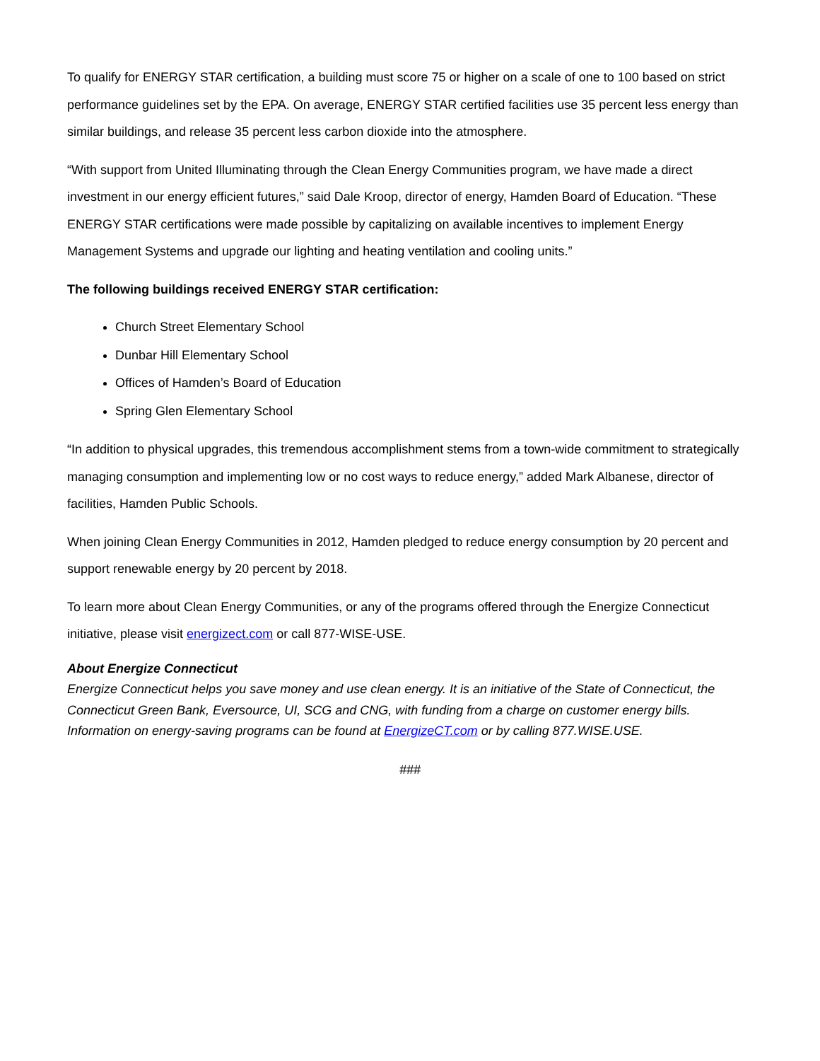To qualify for ENERGY STAR certification, a building must score 75 or higher on a scale of one to 100 based on strict performance guidelines set by the EPA. On average, ENERGY STAR certified facilities use 35 percent less energy than similar buildings, and release 35 percent less carbon dioxide into the atmosphere.
“With support from United Illuminating through the Clean Energy Communities program, we have made a direct investment in our energy efficient futures,” said Dale Kroop, director of energy, Hamden Board of Education. “These ENERGY STAR certifications were made possible by capitalizing on available incentives to implement Energy Management Systems and upgrade our lighting and heating ventilation and cooling units.”
The following buildings received ENERGY STAR certification:
Church Street Elementary School
Dunbar Hill Elementary School
Offices of Hamden’s Board of Education
Spring Glen Elementary School
“In addition to physical upgrades, this tremendous accomplishment stems from a town-wide commitment to strategically managing consumption and implementing low or no cost ways to reduce energy,” added Mark Albanese, director of facilities, Hamden Public Schools.
When joining Clean Energy Communities in 2012, Hamden pledged to reduce energy consumption by 20 percent and support renewable energy by 20 percent by 2018.
To learn more about Clean Energy Communities, or any of the programs offered through the Energize Connecticut initiative, please visit energizect.com or call 877-WISE-USE.
About Energize Connecticut
Energize Connecticut helps you save money and use clean energy. It is an initiative of the State of Connecticut, the Connecticut Green Bank, Eversource, UI, SCG and CNG, with funding from a charge on customer energy bills. Information on energy-saving programs can be found at EnergizeCT.com or by calling 877.WISE.USE.
###